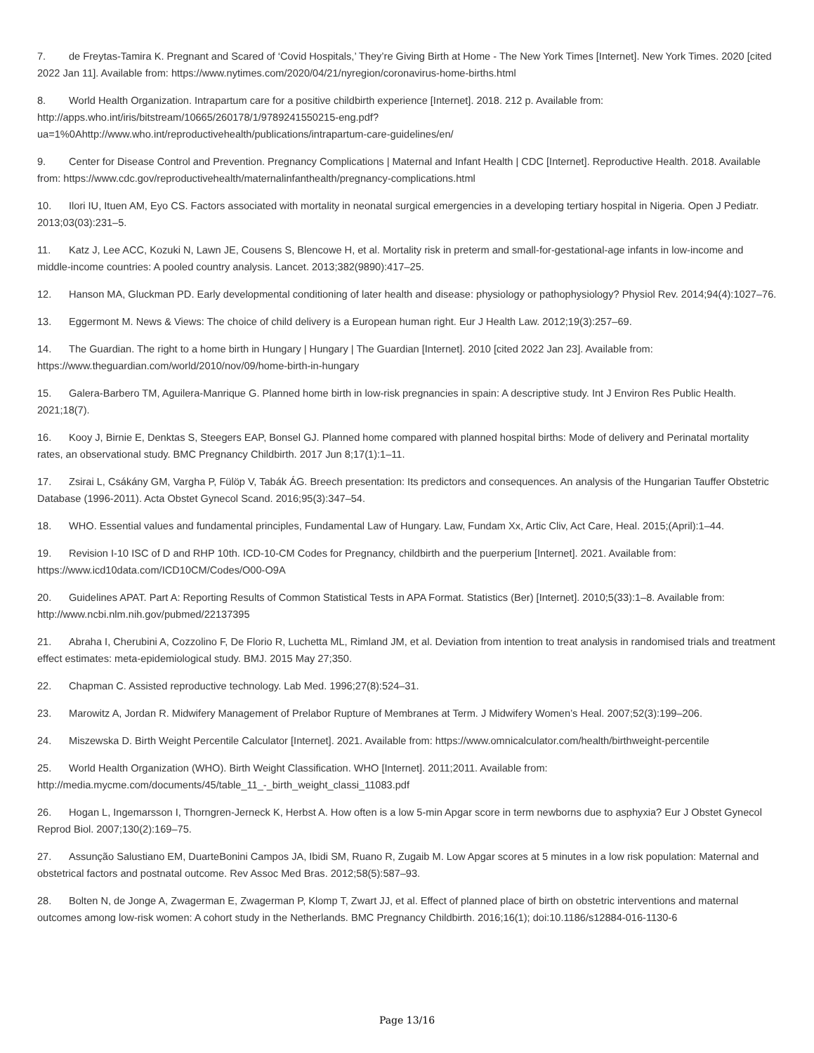7. de Freytas-Tamira K. Pregnant and Scared of ‘Covid Hospitals,’ They’re Giving Birth at Home - The New York Times [Internet]. New York Times. 2020 [cited 2022 Jan 11]. Available from: https://www.nytimes.com/2020/04/21/nyregion/coronavirus-home-births.html
8. World Health Organization. Intrapartum care for a positive childbirth experience [Internet]. 2018. 212 p. Available from:
http://apps.who.int/iris/bitstream/10665/260178/1/9789241550215-eng.pdf?
ua=1%0Ahttp://www.who.int/reproductivehealth/publications/intrapartum-care-guidelines/en/
9. Center for Disease Control and Prevention. Pregnancy Complications | Maternal and Infant Health | CDC [Internet]. Reproductive Health. 2018. Available from: https://www.cdc.gov/reproductivehealth/maternalinfanthealth/pregnancy-complications.html
10. Ilori IU, Ituen AM, Eyo CS. Factors associated with mortality in neonatal surgical emergencies in a developing tertiary hospital in Nigeria. Open J Pediatr. 2013;03(03):231–5.
11. Katz J, Lee ACC, Kozuki N, Lawn JE, Cousens S, Blencowe H, et al. Mortality risk in preterm and small-for-gestational-age infants in low-income and middle-income countries: A pooled country analysis. Lancet. 2013;382(9890):417–25.
12. Hanson MA, Gluckman PD. Early developmental conditioning of later health and disease: physiology or pathophysiology? Physiol Rev. 2014;94(4):1027–76.
13. Eggermont M. News & Views: The choice of child delivery is a European human right. Eur J Health Law. 2012;19(3):257–69.
14. The Guardian. The right to a home birth in Hungary | Hungary | The Guardian [Internet]. 2010 [cited 2022 Jan 23]. Available from: https://www.theguardian.com/world/2010/nov/09/home-birth-in-hungary
15. Galera-Barbero TM, Aguilera-Manrique G. Planned home birth in low-risk pregnancies in spain: A descriptive study. Int J Environ Res Public Health. 2021;18(7).
16. Kooy J, Birnie E, Denktas S, Steegers EAP, Bonsel GJ. Planned home compared with planned hospital births: Mode of delivery and Perinatal mortality rates, an observational study. BMC Pregnancy Childbirth. 2017 Jun 8;17(1):1–11.
17. Zsirai L, Csákány GM, Vargha P, Fülöp V, Tabák ÁG. Breech presentation: Its predictors and consequences. An analysis of the Hungarian Tauffer Obstetric Database (1996-2011). Acta Obstet Gynecol Scand. 2016;95(3):347–54.
18. WHO. Essential values and fundamental principles, Fundamental Law of Hungary. Law, Fundam Xx, Artic Cliv, Act Care, Heal. 2015;(April):1–44.
19. Revision I-10 ISC of D and RHP 10th. ICD-10-CM Codes for Pregnancy, childbirth and the puerperium [Internet]. 2021. Available from: https://www.icd10data.com/ICD10CM/Codes/O00-O9A
20. Guidelines APAT. Part A: Reporting Results of Common Statistical Tests in APA Format. Statistics (Ber) [Internet]. 2010;5(33):1–8. Available from: http://www.ncbi.nlm.nih.gov/pubmed/22137395
21. Abraha I, Cherubini A, Cozzolino F, De Florio R, Luchetta ML, Rimland JM, et al. Deviation from intention to treat analysis in randomised trials and treatment effect estimates: meta-epidemiological study. BMJ. 2015 May 27;350.
22. Chapman C. Assisted reproductive technology. Lab Med. 1996;27(8):524–31.
23. Marowitz A, Jordan R. Midwifery Management of Prelabor Rupture of Membranes at Term. J Midwifery Women’s Heal. 2007;52(3):199–206.
24. Miszewska D. Birth Weight Percentile Calculator [Internet]. 2021. Available from: https://www.omnicalculator.com/health/birthweight-percentile
25. World Health Organization (WHO). Birth Weight Classification. WHO [Internet]. 2011;2011. Available from: http://media.mycme.com/documents/45/table_11_-_birth_weight_classi_11083.pdf
26. Hogan L, Ingemarsson I, Thorngren-Jerneck K, Herbst A. How often is a low 5-min Apgar score in term newborns due to asphyxia? Eur J Obstet Gynecol Reprod Biol. 2007;130(2):169–75.
27. Assunção Salustiano EM, DuarteBonini Campos JA, Ibidi SM, Ruano R, Zugaib M. Low Apgar scores at 5 minutes in a low risk population: Maternal and obstetrical factors and postnatal outcome. Rev Assoc Med Bras. 2012;58(5):587–93.
28. Bolten N, de Jonge A, Zwagerman E, Zwagerman P, Klomp T, Zwart JJ, et al. Effect of planned place of birth on obstetric interventions and maternal outcomes among low-risk women: A cohort study in the Netherlands. BMC Pregnancy Childbirth. 2016;16(1); doi:10.1186/s12884-016-1130-6
Page 13/16